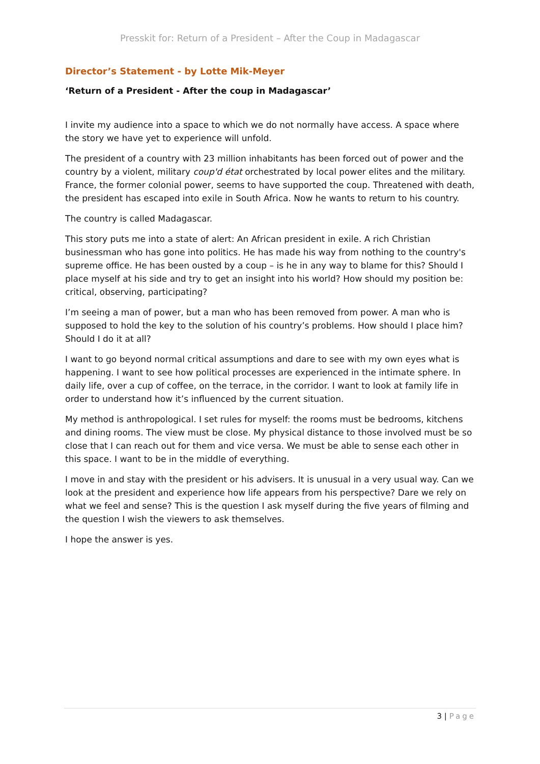Presskit for: Return of a President – After the Coup in Madagascar
Director’s Statement - by Lotte Mik-Meyer
‘Return of a President - After the coup in Madagascar’
I invite my audience into a space to which we do not normally have access. A space where the story we have yet to experience will unfold.
The president of a country with 23 million inhabitants has been forced out of power and the country by a violent, military coup'd état orchestrated by local power elites and the military. France, the former colonial power, seems to have supported the coup. Threatened with death, the president has escaped into exile in South Africa. Now he wants to return to his country.
The country is called Madagascar.
This story puts me into a state of alert: An African president in exile. A rich Christian businessman who has gone into politics. He has made his way from nothing to the country's supreme office. He has been ousted by a coup – is he in any way to blame for this? Should I place myself at his side and try to get an insight into his world? How should my position be: critical, observing, participating?
I’m seeing a man of power, but a man who has been removed from power. A man who is supposed to hold the key to the solution of his country’s problems. How should I place him? Should I do it at all?
I want to go beyond normal critical assumptions and dare to see with my own eyes what is happening. I want to see how political processes are experienced in the intimate sphere. In daily life, over a cup of coffee, on the terrace, in the corridor. I want to look at family life in order to understand how it’s influenced by the current situation.
My method is anthropological. I set rules for myself: the rooms must be bedrooms, kitchens and dining rooms. The view must be close. My physical distance to those involved must be so close that I can reach out for them and vice versa. We must be able to sense each other in this space. I want to be in the middle of everything.
I move in and stay with the president or his advisers. It is unusual in a very usual way. Can we look at the president and experience how life appears from his perspective? Dare we rely on what we feel and sense? This is the question I ask myself during the five years of filming and the question I wish the viewers to ask themselves.
I hope the answer is yes.
3 | Page